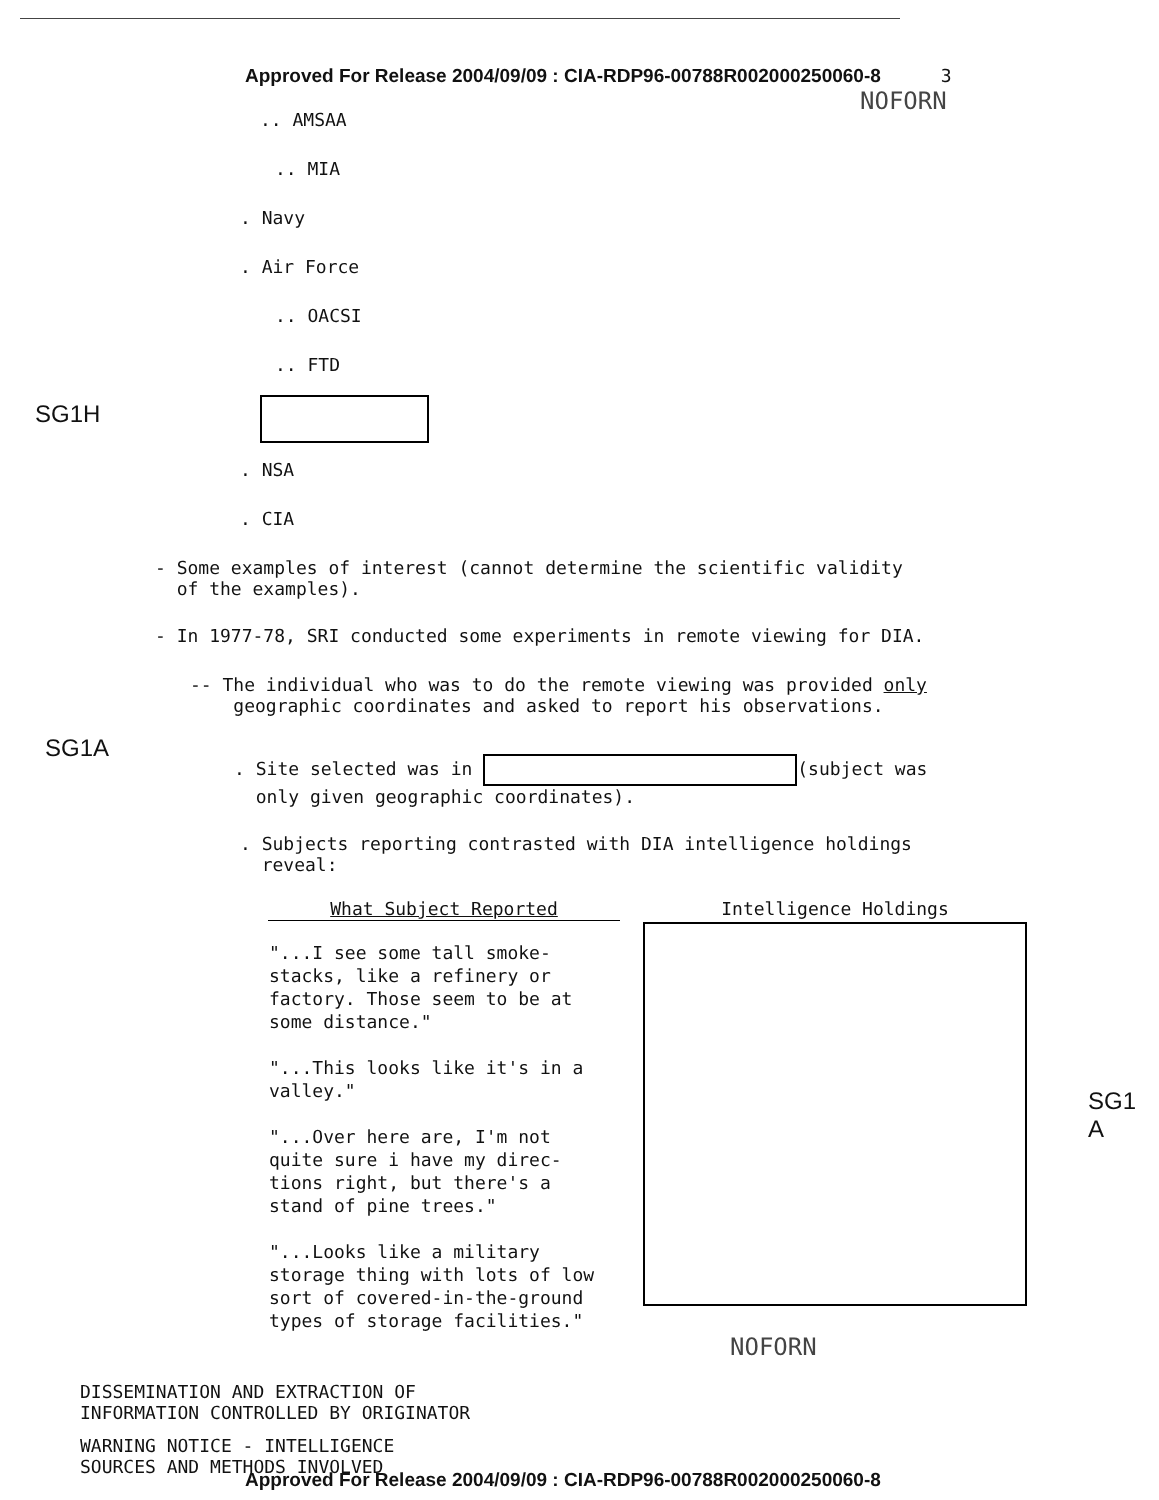Approved For Release 2004/09/09 : CIA-RDP96-00788R002000250060-8 3
NOFORN
.. AMSAA
.. MIA
. Navy
. Air Force
.. OACSI
.. FTD
SG1H
. NSA
. CIA
- Some examples of interest (cannot determine the scientific validity
of the examples).
- In 1977-78, SRI conducted some experiments in remote viewing for DIA.
-- The individual who was to do the remote viewing was provided only
geographic coordinates and asked to report his observations.
SG1A
. Site selected was in (subject was
only given geographic coordinates).
. Subjects reporting contrasted with DIA intelligence holdings
reveal:
| What Subject Reported | | Intelligence Holdings | SG1 A |
| --- | --- | --- | --- |
| "...I see some tall smoke- stacks, like a refinery or factory. Those seem to be at some distance." "...This looks like it's in a valley." "...Over here are, I'm not quite sure i have my direc- tions right, but there's a stand of pine trees." "...Looks like a military storage thing with lots of low sort of covered-in-the-ground types of storage facilities." | | | |
NOFORN
DISSEMINATION AND EXTRACTION OF
INFORMATION CONTROLLED BY ORIGINATOR
WARNING NOTICE - INTELLIGENCE
SOURCES AND METHODS INVOLVED
Approved For Release 2004/09/09 : CIA-RDP96-00788R002000250060-8